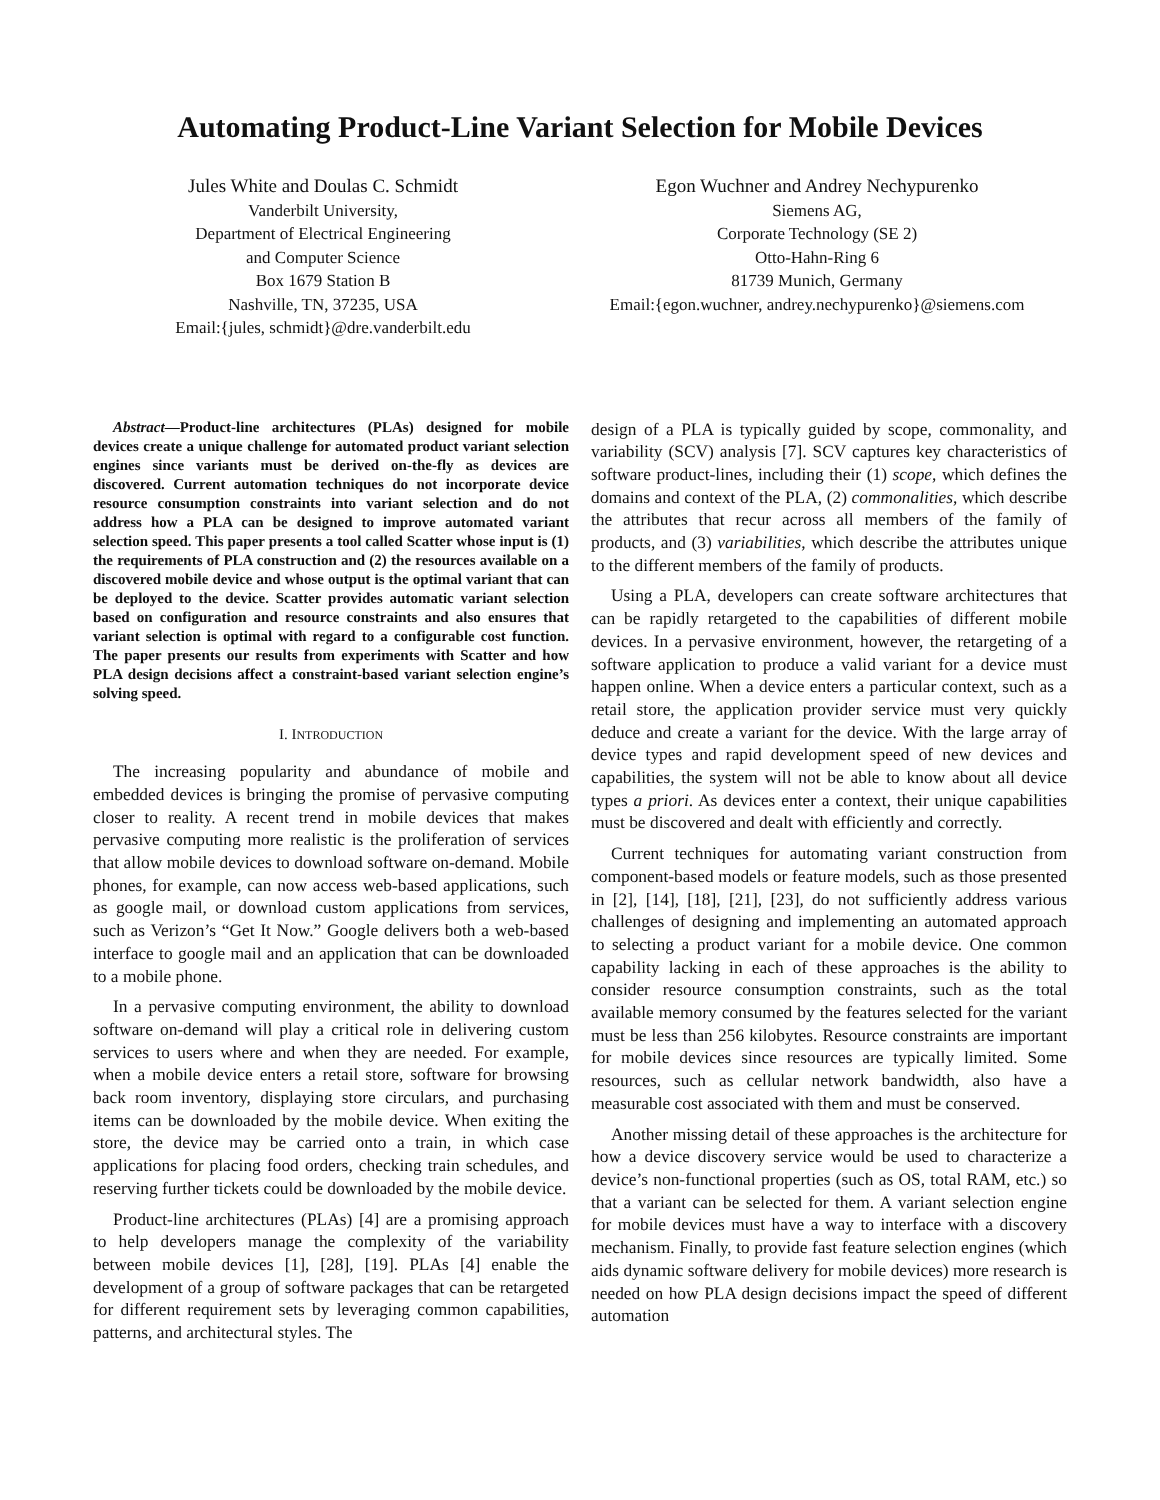Automating Product-Line Variant Selection for Mobile Devices
Jules White and Doulas C. Schmidt
Vanderbilt University,
Department of Electrical Engineering
and Computer Science
Box 1679 Station B
Nashville, TN, 37235, USA
Email:{jules, schmidt}@dre.vanderbilt.edu
Egon Wuchner and Andrey Nechypurenko
Siemens AG,
Corporate Technology (SE 2)
Otto-Hahn-Ring 6
81739 Munich, Germany
Email:{egon.wuchner, andrey.nechypurenko}@siemens.com
Abstract—Product-line architectures (PLAs) designed for mobile devices create a unique challenge for automated product variant selection engines since variants must be derived on-the-fly as devices are discovered. Current automation techniques do not incorporate device resource consumption constraints into variant selection and do not address how a PLA can be designed to improve automated variant selection speed. This paper presents a tool called Scatter whose input is (1) the requirements of PLA construction and (2) the resources available on a discovered mobile device and whose output is the optimal variant that can be deployed to the device. Scatter provides automatic variant selection based on configuration and resource constraints and also ensures that variant selection is optimal with regard to a configurable cost function. The paper presents our results from experiments with Scatter and how PLA design decisions affect a constraint-based variant selection engine’s solving speed.
I. INTRODUCTION
The increasing popularity and abundance of mobile and embedded devices is bringing the promise of pervasive computing closer to reality. A recent trend in mobile devices that makes pervasive computing more realistic is the proliferation of services that allow mobile devices to download software on-demand. Mobile phones, for example, can now access web-based applications, such as google mail, or download custom applications from services, such as Verizon’s “Get It Now.” Google delivers both a web-based interface to google mail and an application that can be downloaded to a mobile phone.
In a pervasive computing environment, the ability to download software on-demand will play a critical role in delivering custom services to users where and when they are needed. For example, when a mobile device enters a retail store, software for browsing back room inventory, displaying store circulars, and purchasing items can be downloaded by the mobile device. When exiting the store, the device may be carried onto a train, in which case applications for placing food orders, checking train schedules, and reserving further tickets could be downloaded by the mobile device.
Product-line architectures (PLAs) [4] are a promising approach to help developers manage the complexity of the variability between mobile devices [1], [28], [19]. PLAs [4] enable the development of a group of software packages that can be retargeted for different requirement sets by leveraging common capabilities, patterns, and architectural styles. The
design of a PLA is typically guided by scope, commonality, and variability (SCV) analysis [7]. SCV captures key characteristics of software product-lines, including their (1) scope, which defines the domains and context of the PLA, (2) commonalities, which describe the attributes that recur across all members of the family of products, and (3) variabilities, which describe the attributes unique to the different members of the family of products.
Using a PLA, developers can create software architectures that can be rapidly retargeted to the capabilities of different mobile devices. In a pervasive environment, however, the retargeting of a software application to produce a valid variant for a device must happen online. When a device enters a particular context, such as a retail store, the application provider service must very quickly deduce and create a variant for the device. With the large array of device types and rapid development speed of new devices and capabilities, the system will not be able to know about all device types a priori. As devices enter a context, their unique capabilities must be discovered and dealt with efficiently and correctly.
Current techniques for automating variant construction from component-based models or feature models, such as those presented in [2], [14], [18], [21], [23], do not sufficiently address various challenges of designing and implementing an automated approach to selecting a product variant for a mobile device. One common capability lacking in each of these approaches is the ability to consider resource consumption constraints, such as the total available memory consumed by the features selected for the variant must be less than 256 kilobytes. Resource constraints are important for mobile devices since resources are typically limited. Some resources, such as cellular network bandwidth, also have a measurable cost associated with them and must be conserved.
Another missing detail of these approaches is the architecture for how a device discovery service would be used to characterize a device’s non-functional properties (such as OS, total RAM, etc.) so that a variant can be selected for them. A variant selection engine for mobile devices must have a way to interface with a discovery mechanism. Finally, to provide fast feature selection engines (which aids dynamic software delivery for mobile devices) more research is needed on how PLA design decisions impact the speed of different automation